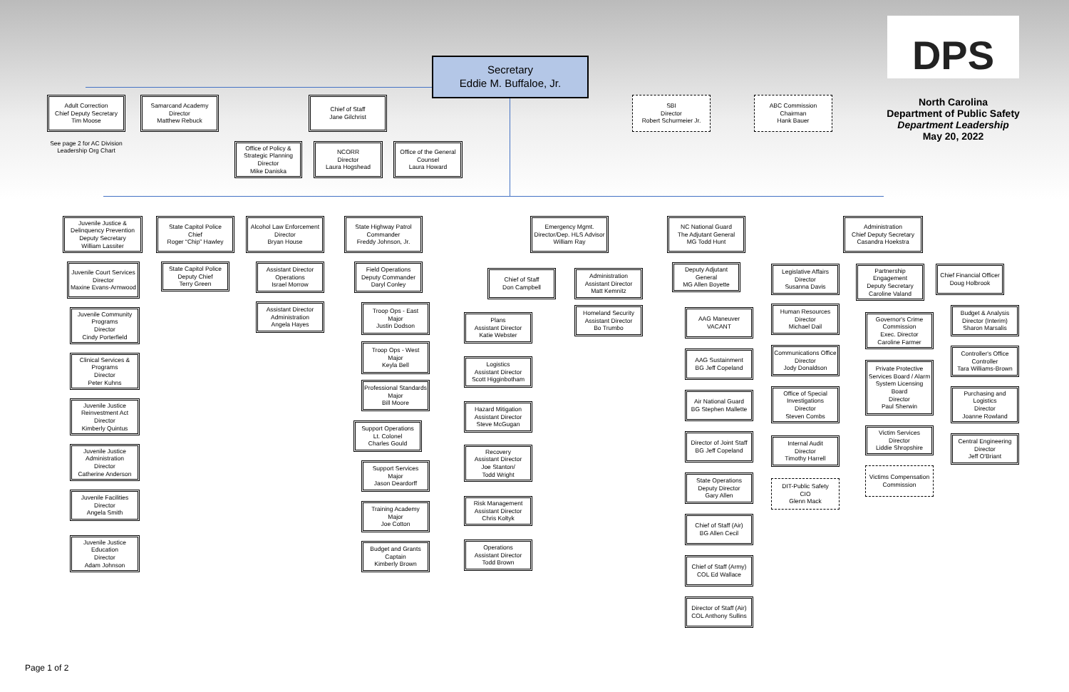DPS
North Carolina
Department of Public Safety
Department Leadership
May 20, 2022
Secretary
Eddie M. Buffaloe, Jr.
Adult Correction
Chief Deputy Secretary
Tim Moose
See page 2 for AC Division Leadership Org Chart
Samarcand Academy
Director
Matthew Rebuck
Chief of Staff
Jane Gilchrist
Office of Policy & Strategic Planning
Director
Mike Daniska
NCORR
Director
Laura Hogshead
Office of the General Counsel
Laura Howard
SBI
Director
Robert Schurmeier Jr.
ABC Commission
Chairman
Hank Bauer
Juvenile Justice & Delinquency Prevention
Deputy Secretary
William Lassiter
Juvenile Court Services
Director
Maxine Evans-Armwood
Juvenile Community Programs
Director
Cindy Porterfield
Clinical Services & Programs
Director
Peter Kuhns
Juvenile Justice Reinvestment Act
Director
Kimberly Quintus
Juvenile Justice Administration
Director
Catherine Anderson
Juvenile Facilities
Director
Angela Smith
Juvenile Justice Education
Director
Adam Johnson
State Capitol Police
Chief
Roger “Chip” Hawley
State Capitol Police
Deputy Chief
Terry Green
Alcohol Law Enforcement
Director
Bryan House
Assistant Director
Operations
Israel Morrow
Assistant Director
Administration
Angela Hayes
State Highway Patrol
Commander
Freddy Johnson, Jr.
Field Operations
Deputy Commander
Daryl Conley
Troop Ops - East
Major
Justin Dodson
Troop Ops - West
Major
Keyla Bell
Professional Standards
Major
Bill Moore
Support Operations
Lt. Colonel
Charles Gould
Support Services
Major
Jason Deardorff
Training Academy
Major
Joe Cotton
Budget and Grants
Captain
Kimberly Brown
Emergency Mgmt.
Director/Dep. HLS Advisor
William Ray
Chief of Staff
Don Campbell
Administration
Assistant Director
Matt Kemnitz
Homeland Security
Assistant Director
Bo Trumbo
Plans
Assistant Director
Katie Webster
Logistics
Assistant Director
Scott Higginbotham
Hazard Mitigation
Assistant Director
Steve McGugan
Recovery
Assistant Director
Joe Stanton/
Todd Wright
Risk Management
Assistant Director
Chris Koltyk
Operations
Assistant Director
Todd Brown
NC National Guard
The Adjutant General
MG Todd Hunt
Deputy Adjutant General
MG Allen Boyette
AAG Maneuver
VACANT
AAG Sustainment
BG Jeff Copeland
Air National Guard
BG Stephen Mallette
Director of Joint Staff
BG Jeff Copeland
State Operations
Deputy Director
Gary Allen
Chief of Staff (Air)
BG Allen Cecil
Chief of Staff (Army)
COL Ed Wallace
Director of Staff (Air)
COL Anthony Sullins
Administration
Chief Deputy Secretary
Casandra Hoekstra
Legislative Affairs
Director
Susanna Davis
Human Resources
Director
Michael Dail
Communications Office
Director
Jody Donaldson
Office of Special Investigations
Director
Steven Combs
Internal Audit
Director
Timothy Harrell
DIT-Public Safety
CIO
Glenn Mack
Partnership Engagement
Deputy Secretary
Caroline Valand
Governor's Crime Commission
Exec. Director
Caroline Farmer
Private Protective Services Board / Alarm System Licensing Board
Director
Paul Sherwin
Victim Services
Director
Liddie Shropshire
Victims Compensation
Commission
Chief Financial Officer
Doug Holbrook
Budget & Analysis
Director (Interim)
Sharon Marsalis
Controller's Office
Controller
Tara Williams-Brown
Purchasing and Logistics
Director
Joanne Rowland
Central Engineering
Director
Jeff O'Briant
Page 1 of 2